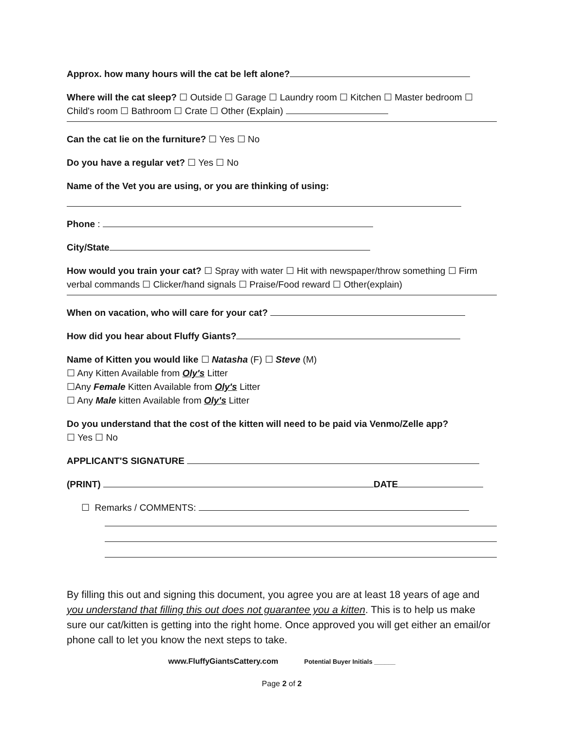Approx. how many hours will the cat be left alone?
Where will the cat sleep? ☐ Outside ☐ Garage ☐ Laundry room ☐ Kitchen ☐ Master bedroom ☐ Child's room ☐ Bathroom ☐ Crate ☐ Other (Explain)
Can the cat lie on the furniture? ☐ Yes ☐ No
Do you have a regular vet? ☐ Yes ☐ No
Name of the Vet you are using, or you are thinking of using:
Phone :
City/State
How would you train your cat? ☐ Spray with water ☐ Hit with newspaper/throw something ☐ Firm verbal commands ☐ Clicker/hand signals ☐ Praise/Food reward ☐ Other(explain)
When on vacation, who will care for your cat?
How did you hear about Fluffy Giants?
Name of Kitten you would like ☐ Natasha (F) ☐ Steve (M)
☐ Any Kitten Available from Oly's Litter
☐Any Female Kitten Available from Oly's Litter
☐ Any Male kitten Available from Oly's Litter
Do you understand that the cost of the kitten will need to be paid via Venmo/Zelle app?
☐ Yes ☐ No
APPLICANT'S SIGNATURE
(PRINT) DATE
☐ Remarks / COMMENTS:
By filling this out and signing this document, you agree you are at least 18 years of age and you understand that filling this out does not guarantee you a kitten. This is to help us make sure our cat/kitten is getting into the right home. Once approved you will get either an email/or phone call to let you know the next steps to take.
www.FluffyGiantsCattery.com Potential Buyer Initials ______
Page 2 of 2